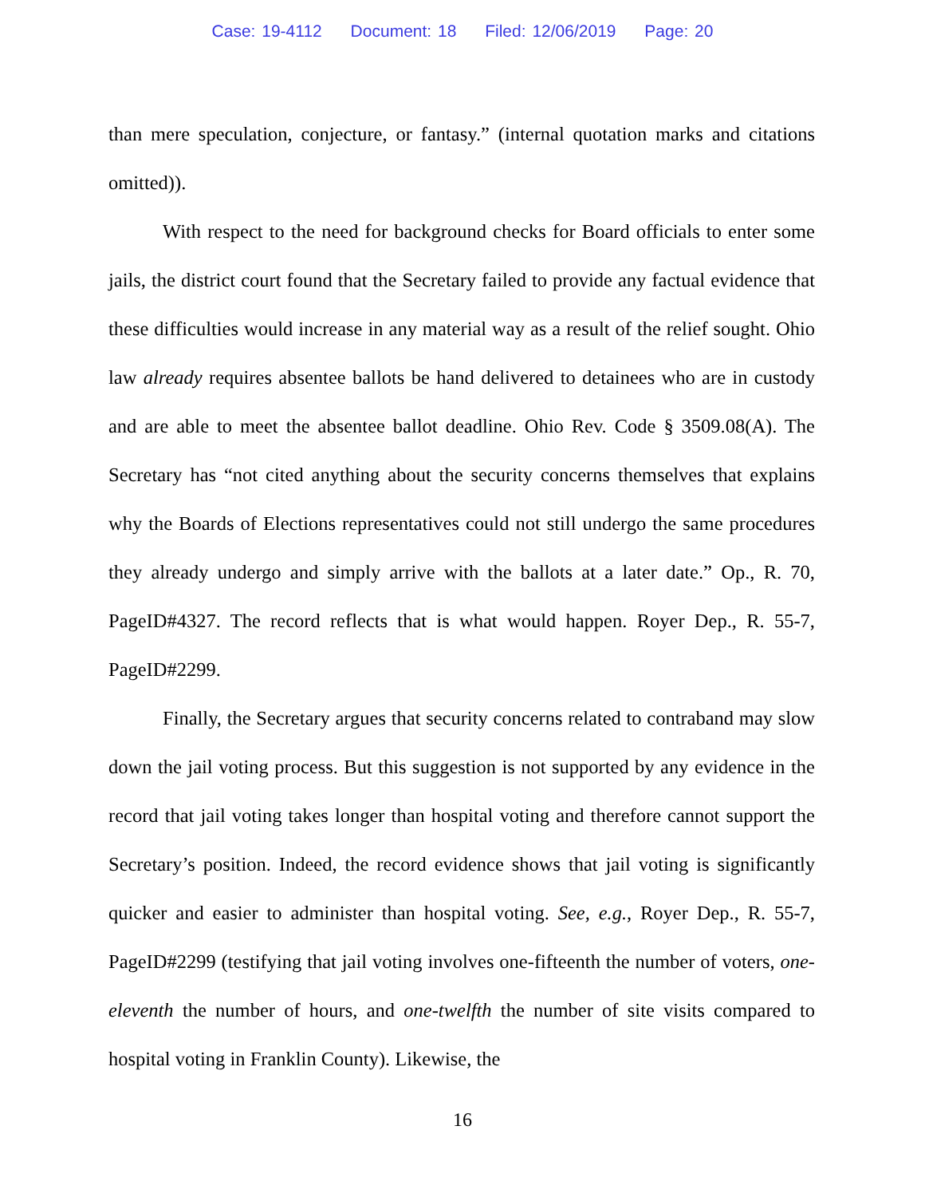Case: 19-4112 Document: 18 Filed: 12/06/2019 Page: 20
than mere speculation, conjecture, or fantasy.” (internal quotation marks and citations omitted)).
With respect to the need for background checks for Board officials to enter some jails, the district court found that the Secretary failed to provide any factual evidence that these difficulties would increase in any material way as a result of the relief sought. Ohio law already requires absentee ballots be hand delivered to detainees who are in custody and are able to meet the absentee ballot deadline. Ohio Rev. Code § 3509.08(A). The Secretary has “not cited anything about the security concerns themselves that explains why the Boards of Elections representatives could not still undergo the same procedures they already undergo and simply arrive with the ballots at a later date.” Op., R. 70, PageID#4327. The record reflects that is what would happen. Royer Dep., R. 55-7, PageID#2299.
Finally, the Secretary argues that security concerns related to contraband may slow down the jail voting process. But this suggestion is not supported by any evidence in the record that jail voting takes longer than hospital voting and therefore cannot support the Secretary’s position. Indeed, the record evidence shows that jail voting is significantly quicker and easier to administer than hospital voting. See, e.g., Royer Dep., R. 55-7, PageID#2299 (testifying that jail voting involves one-fifteenth the number of voters, one-eleventh the number of hours, and one-twelfth the number of site visits compared to hospital voting in Franklin County). Likewise, the
16